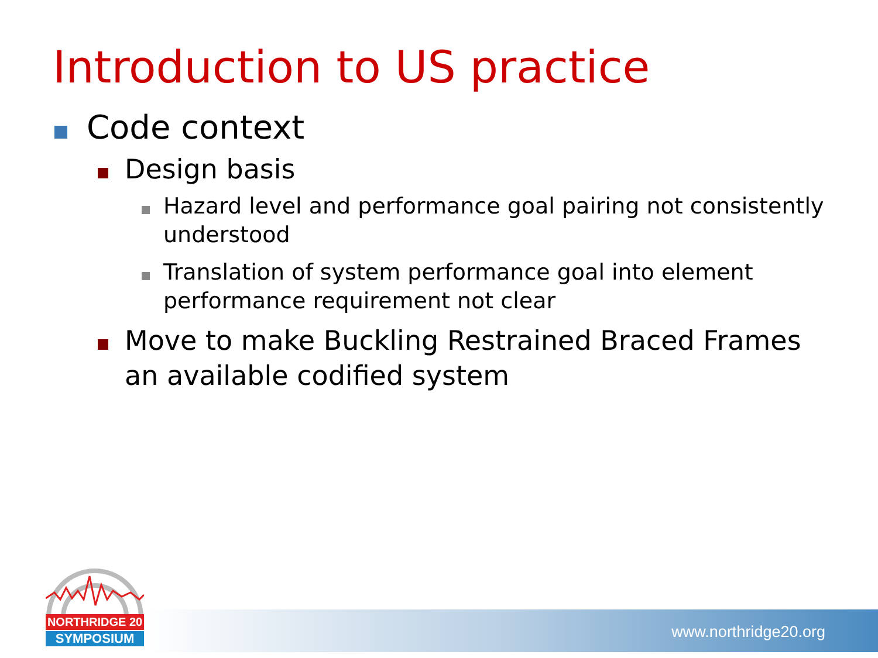Introduction to US practice
Code context
Design basis
Hazard level and performance goal pairing not consistently understood
Translation of system performance goal into element performance requirement not clear
Move to make Buckling Restrained Braced Frames an available codified system
NORTHRIDGE 20
SYMPOSIUM
www.northridge20.org